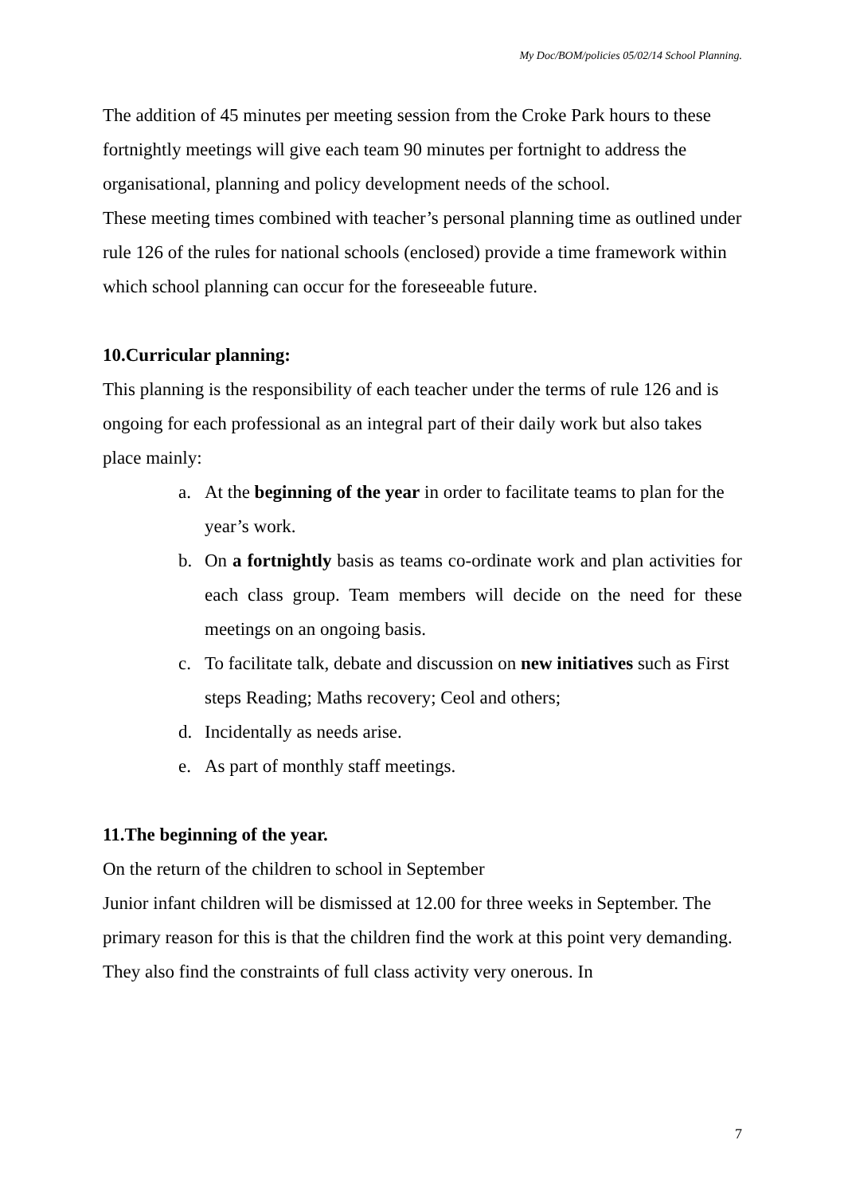My Doc/BOM/policies 05/02/14 School Planning.
The addition of 45 minutes per meeting session from the Croke Park hours to these fortnightly meetings will give each team 90 minutes per fortnight to address the organisational, planning and policy development needs of the school.
These meeting times combined with teacher’s personal planning time as outlined under rule 126 of the rules for national schools (enclosed) provide a time framework within which school planning can occur for the foreseeable future.
10.Curricular planning:
This planning is the responsibility of each teacher under the terms of rule 126 and is ongoing for each professional as an integral part of their daily work but also takes place mainly:
a. At the beginning of the year in order to facilitate teams to plan for the year’s work.
b. On a fortnightly basis as teams co-ordinate work and plan activities for each class group. Team members will decide on the need for these meetings on an ongoing basis.
c. To facilitate talk, debate and discussion on new initiatives such as First steps Reading; Maths recovery; Ceol and others;
d. Incidentally as needs arise.
e. As part of monthly staff meetings.
11.The beginning of the year.
On the return of the children to school in September
Junior infant children will be dismissed at 12.00 for three weeks in September. The primary reason for this is that the children find the work at this point very demanding. They also find the constraints of full class activity very onerous. In
7